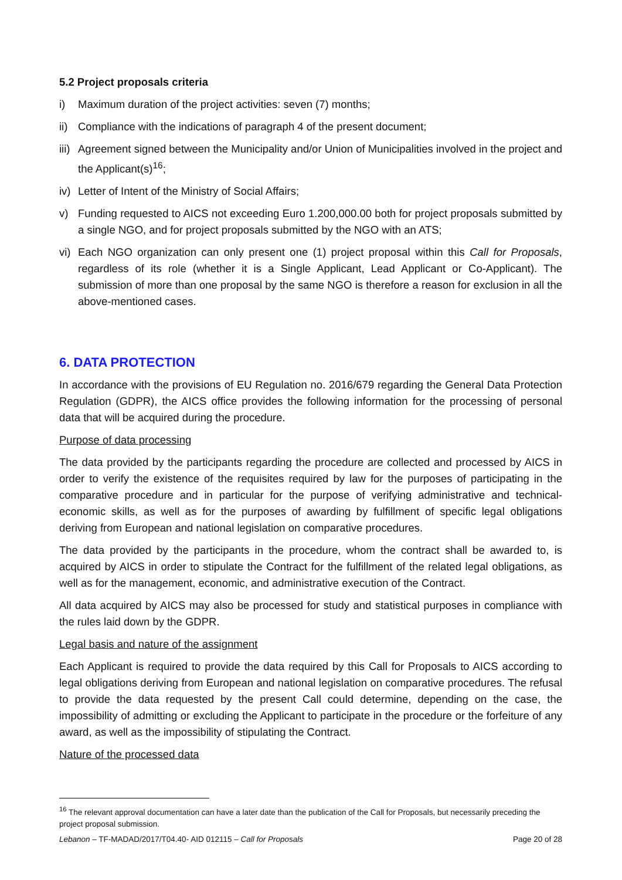5.2 Project proposals criteria
i) Maximum duration of the project activities: seven (7) months;
ii) Compliance with the indications of paragraph 4 of the present document;
iii) Agreement signed between the Municipality and/or Union of Municipalities involved in the project and the Applicant(s)<sup>16</sup>;
iv) Letter of Intent of the Ministry of Social Affairs;
v) Funding requested to AICS not exceeding Euro 1.200,000.00 both for project proposals submitted by a single NGO, and for project proposals submitted by the NGO with an ATS;
vi) Each NGO organization can only present one (1) project proposal within this Call for Proposals, regardless of its role (whether it is a Single Applicant, Lead Applicant or Co-Applicant). The submission of more than one proposal by the same NGO is therefore a reason for exclusion in all the above-mentioned cases.
6. DATA PROTECTION
In accordance with the provisions of EU Regulation no. 2016/679 regarding the General Data Protection Regulation (GDPR), the AICS office provides the following information for the processing of personal data that will be acquired during the procedure.
Purpose of data processing
The data provided by the participants regarding the procedure are collected and processed by AICS in order to verify the existence of the requisites required by law for the purposes of participating in the comparative procedure and in particular for the purpose of verifying administrative and technical-economic skills, as well as for the purposes of awarding by fulfillment of specific legal obligations deriving from European and national legislation on comparative procedures.
The data provided by the participants in the procedure, whom the contract shall be awarded to, is acquired by AICS in order to stipulate the Contract for the fulfillment of the related legal obligations, as well as for the management, economic, and administrative execution of the Contract.
All data acquired by AICS may also be processed for study and statistical purposes in compliance with the rules laid down by the GDPR.
Legal basis and nature of the assignment
Each Applicant is required to provide the data required by this Call for Proposals to AICS according to legal obligations deriving from European and national legislation on comparative procedures. The refusal to provide the data requested by the present Call could determine, depending on the case, the impossibility of admitting or excluding the Applicant to participate in the procedure or the forfeiture of any award, as well as the impossibility of stipulating the Contract.
Nature of the processed data
<sup>16</sup> The relevant approval documentation can have a later date than the publication of the Call for Proposals, but necessarily preceding the project proposal submission.
Lebanon – TF-MADAD/2017/T04.40- AID 012115 – Call for Proposals Page 20 of 28